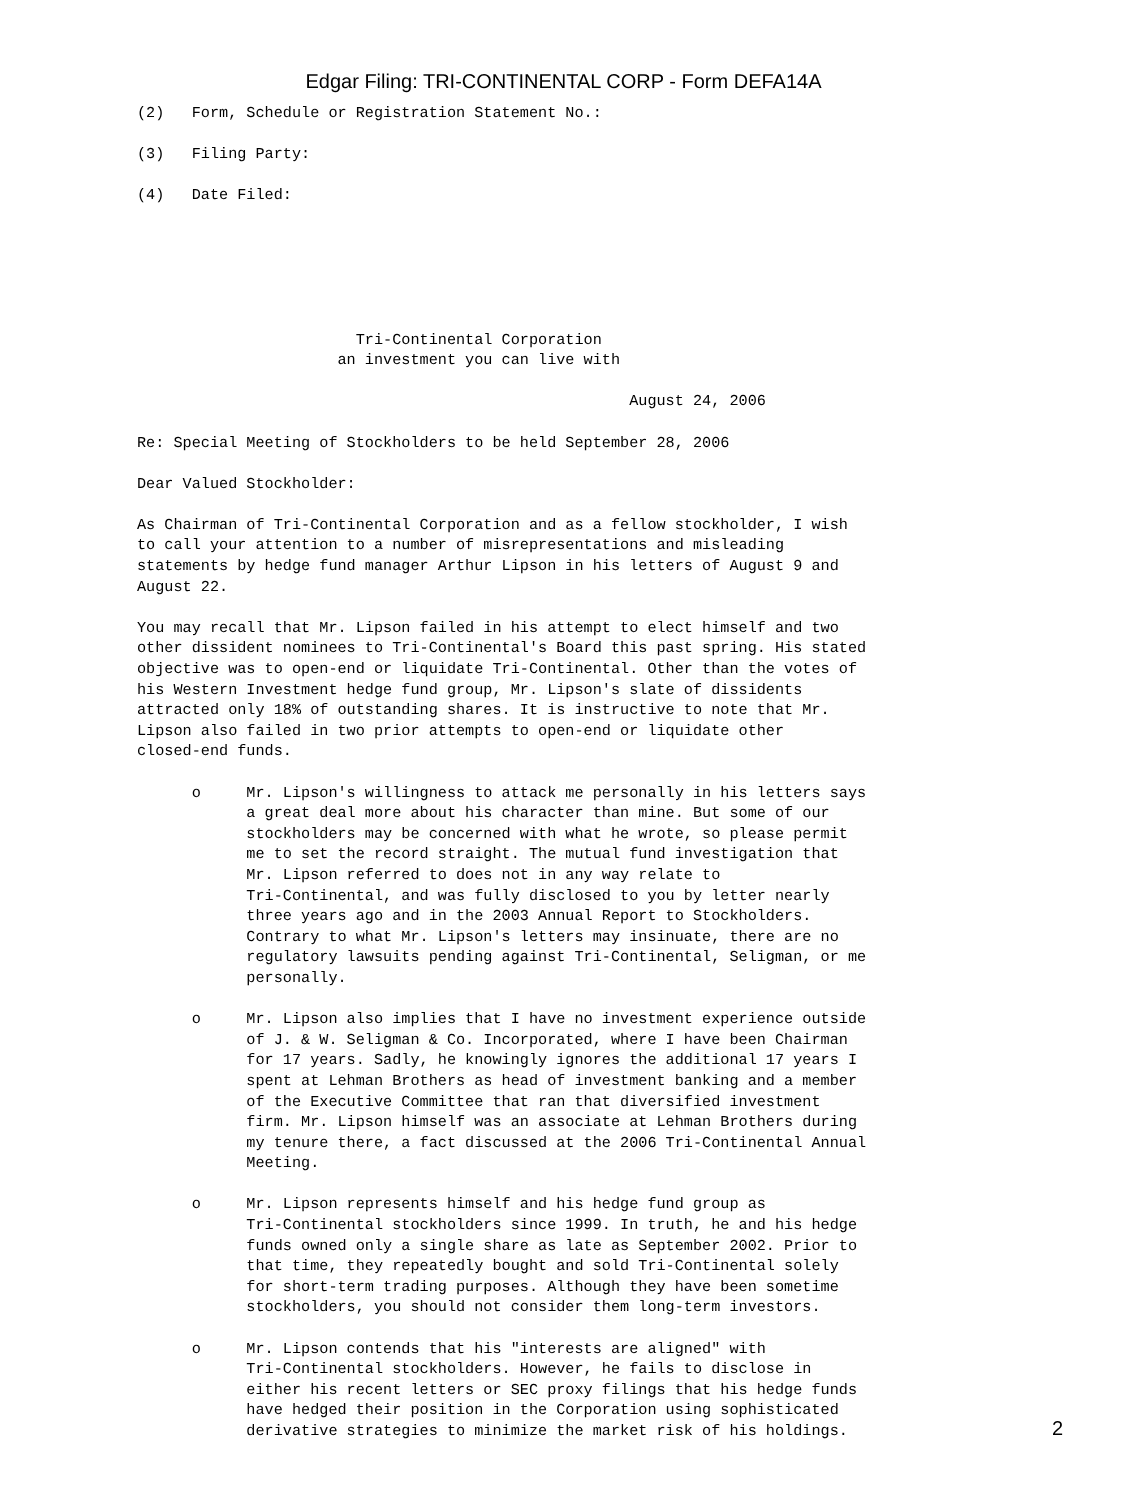Edgar Filing: TRI-CONTINENTAL CORP - Form DEFA14A
(2)   Form, Schedule or Registration Statement No.:

(3)   Filing Party:

(4)   Date Filed:






                        Tri-Continental Corporation
                      an investment you can live with

                                                      August 24, 2006

Re: Special Meeting of Stockholders to be held September 28, 2006

Dear Valued Stockholder:

As Chairman of Tri-Continental Corporation and as a fellow stockholder, I wish
to call your attention to a number of misrepresentations and misleading
statements by hedge fund manager Arthur Lipson in his letters of August 9 and
August 22.

You may recall that Mr. Lipson failed in his attempt to elect himself and two
other dissident nominees to Tri-Continental's Board this past spring. His stated
objective was to open-end or liquidate Tri-Continental. Other than the votes of
his Western Investment hedge fund group, Mr. Lipson's slate of dissidents
attracted only 18% of outstanding shares. It is instructive to note that Mr.
Lipson also failed in two prior attempts to open-end or liquidate other
closed-end funds.

      o     Mr. Lipson's willingness to attack me personally in his letters says
            a great deal more about his character than mine. But some of our
            stockholders may be concerned with what he wrote, so please permit
            me to set the record straight. The mutual fund investigation that
            Mr. Lipson referred to does not in any way relate to
            Tri-Continental, and was fully disclosed to you by letter nearly
            three years ago and in the 2003 Annual Report to Stockholders.
            Contrary to what Mr. Lipson's letters may insinuate, there are no
            regulatory lawsuits pending against Tri-Continental, Seligman, or me
            personally.

      o     Mr. Lipson also implies that I have no investment experience outside
            of J. & W. Seligman & Co. Incorporated, where I have been Chairman
            for 17 years. Sadly, he knowingly ignores the additional 17 years I
            spent at Lehman Brothers as head of investment banking and a member
            of the Executive Committee that ran that diversified investment
            firm. Mr. Lipson himself was an associate at Lehman Brothers during
            my tenure there, a fact discussed at the 2006 Tri-Continental Annual
            Meeting.

      o     Mr. Lipson represents himself and his hedge fund group as
            Tri-Continental stockholders since 1999. In truth, he and his hedge
            funds owned only a single share as late as September 2002. Prior to
            that time, they repeatedly bought and sold Tri-Continental solely
            for short-term trading purposes. Although they have been sometime
            stockholders, you should not consider them long-term investors.

      o     Mr. Lipson contends that his "interests are aligned" with
            Tri-Continental stockholders. However, he fails to disclose in
            either his recent letters or SEC proxy filings that his hedge funds
            have hedged their position in the Corporation using sophisticated
            derivative strategies to minimize the market risk of his holdings.
2